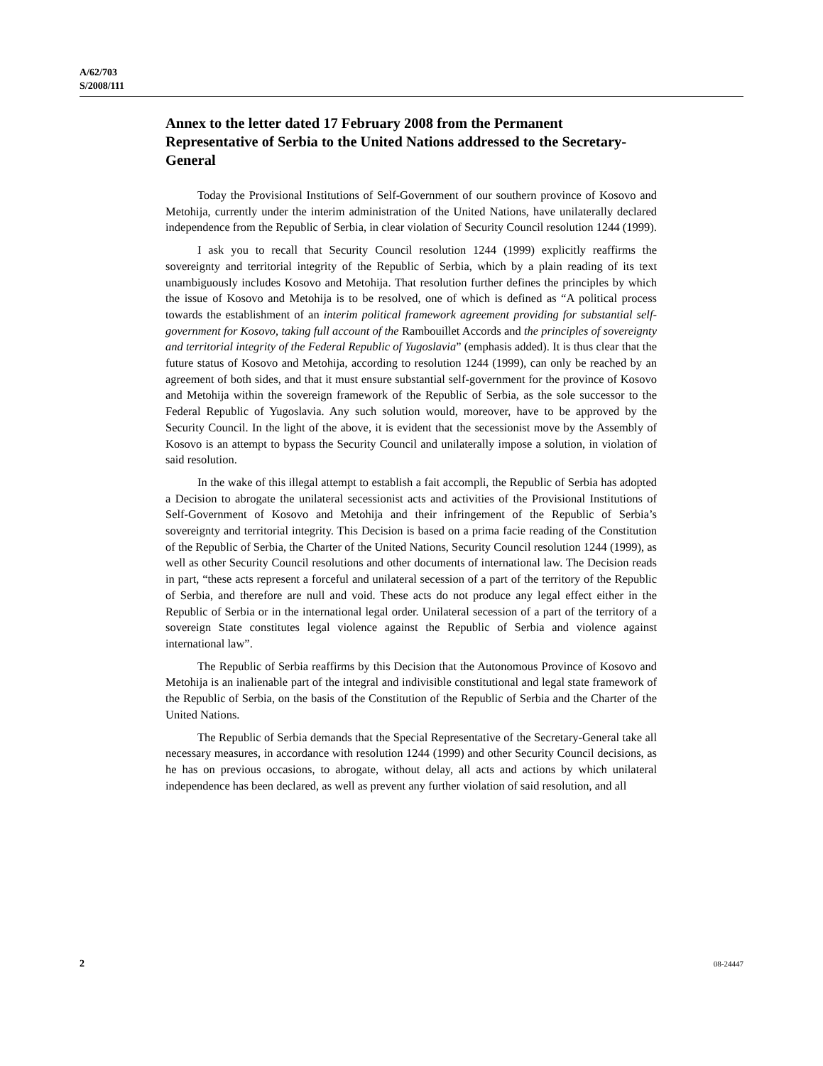A/62/703
S/2008/111
Annex to the letter dated 17 February 2008 from the Permanent Representative of Serbia to the United Nations addressed to the Secretary-General
Today the Provisional Institutions of Self-Government of our southern province of Kosovo and Metohija, currently under the interim administration of the United Nations, have unilaterally declared independence from the Republic of Serbia, in clear violation of Security Council resolution 1244 (1999).
I ask you to recall that Security Council resolution 1244 (1999) explicitly reaffirms the sovereignty and territorial integrity of the Republic of Serbia, which by a plain reading of its text unambiguously includes Kosovo and Metohija. That resolution further defines the principles by which the issue of Kosovo and Metohija is to be resolved, one of which is defined as “A political process towards the establishment of an interim political framework agreement providing for substantial self-government for Kosovo, taking full account of the Rambouillet Accords and the principles of sovereignty and territorial integrity of the Federal Republic of Yugoslavia” (emphasis added). It is thus clear that the future status of Kosovo and Metohija, according to resolution 1244 (1999), can only be reached by an agreement of both sides, and that it must ensure substantial self-government for the province of Kosovo and Metohija within the sovereign framework of the Republic of Serbia, as the sole successor to the Federal Republic of Yugoslavia. Any such solution would, moreover, have to be approved by the Security Council. In the light of the above, it is evident that the secessionist move by the Assembly of Kosovo is an attempt to bypass the Security Council and unilaterally impose a solution, in violation of said resolution.
In the wake of this illegal attempt to establish a fait accompli, the Republic of Serbia has adopted a Decision to abrogate the unilateral secessionist acts and activities of the Provisional Institutions of Self-Government of Kosovo and Metohija and their infringement of the Republic of Serbia’s sovereignty and territorial integrity. This Decision is based on a prima facie reading of the Constitution of the Republic of Serbia, the Charter of the United Nations, Security Council resolution 1244 (1999), as well as other Security Council resolutions and other documents of international law. The Decision reads in part, “these acts represent a forceful and unilateral secession of a part of the territory of the Republic of Serbia, and therefore are null and void. These acts do not produce any legal effect either in the Republic of Serbia or in the international legal order. Unilateral secession of a part of the territory of a sovereign State constitutes legal violence against the Republic of Serbia and violence against international law”.
The Republic of Serbia reaffirms by this Decision that the Autonomous Province of Kosovo and Metohija is an inalienable part of the integral and indivisible constitutional and legal state framework of the Republic of Serbia, on the basis of the Constitution of the Republic of Serbia and the Charter of the United Nations.
The Republic of Serbia demands that the Special Representative of the Secretary-General take all necessary measures, in accordance with resolution 1244 (1999) and other Security Council decisions, as he has on previous occasions, to abrogate, without delay, all acts and actions by which unilateral independence has been declared, as well as prevent any further violation of said resolution, and all
2 08-24447